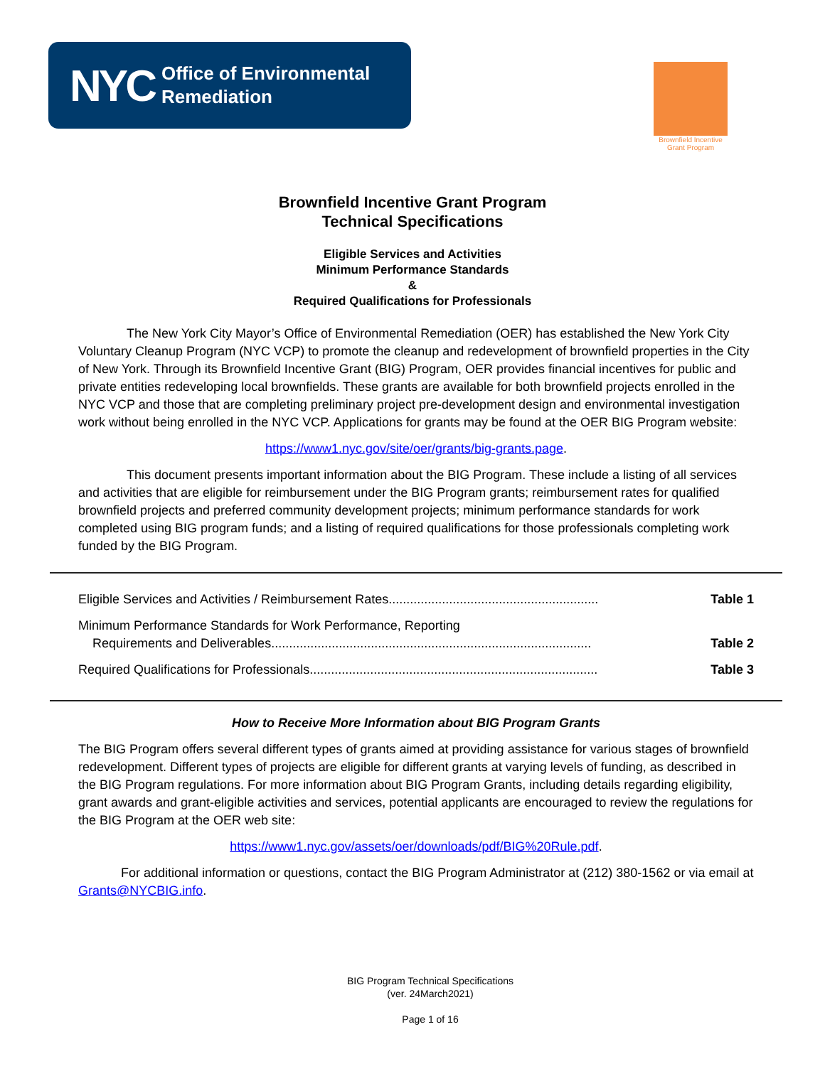NYC Office of Environmental
Remediation
Brownfield Incentive
Grant Program
Brownfield Incentive Grant Program
Technical Specifications
Eligible Services and Activities
Minimum Performance Standards
&
Required Qualifications for Professionals
The New York City Mayor’s Office of Environmental Remediation (OER) has established the New York City Voluntary Cleanup Program (NYC VCP) to promote the cleanup and redevelopment of brownfield properties in the City of New York. Through its Brownfield Incentive Grant (BIG) Program, OER provides financial incentives for public and private entities redeveloping local brownfields. These grants are available for both brownfield projects enrolled in the NYC VCP and those that are completing preliminary project pre-development design and environmental investigation work without being enrolled in the NYC VCP. Applications for grants may be found at the OER BIG Program website:
https://www1.nyc.gov/site/oer/grants/big-grants.page.
This document presents important information about the BIG Program. These include a listing of all services and activities that are eligible for reimbursement under the BIG Program grants; reimbursement rates for qualified brownfield projects and preferred community development projects; minimum performance standards for work completed using BIG program funds; and a listing of required qualifications for those professionals completing work funded by the BIG Program.
| Eligible Services and Activities / Reimbursement Rates........................................................... | Table 1 |
| Minimum Performance Standards for Work Performance, Reporting Requirements and Deliverables.......................................................................................... | Table 2 |
| Required Qualifications for Professionals................................................................................. | Table 3 |
How to Receive More Information about BIG Program Grants
The BIG Program offers several different types of grants aimed at providing assistance for various stages of brownfield redevelopment. Different types of projects are eligible for different grants at varying levels of funding, as described in the BIG Program regulations. For more information about BIG Program Grants, including details regarding eligibility, grant awards and grant-eligible activities and services, potential applicants are encouraged to review the regulations for the BIG Program at the OER web site:
https://www1.nyc.gov/assets/oer/downloads/pdf/BIG%20Rule.pdf.
For additional information or questions, contact the BIG Program Administrator at (212) 380-1562 or via email at Grants@NYCBIG.info.
BIG Program Technical Specifications
(ver. 24March2021)
Page 1 of 16